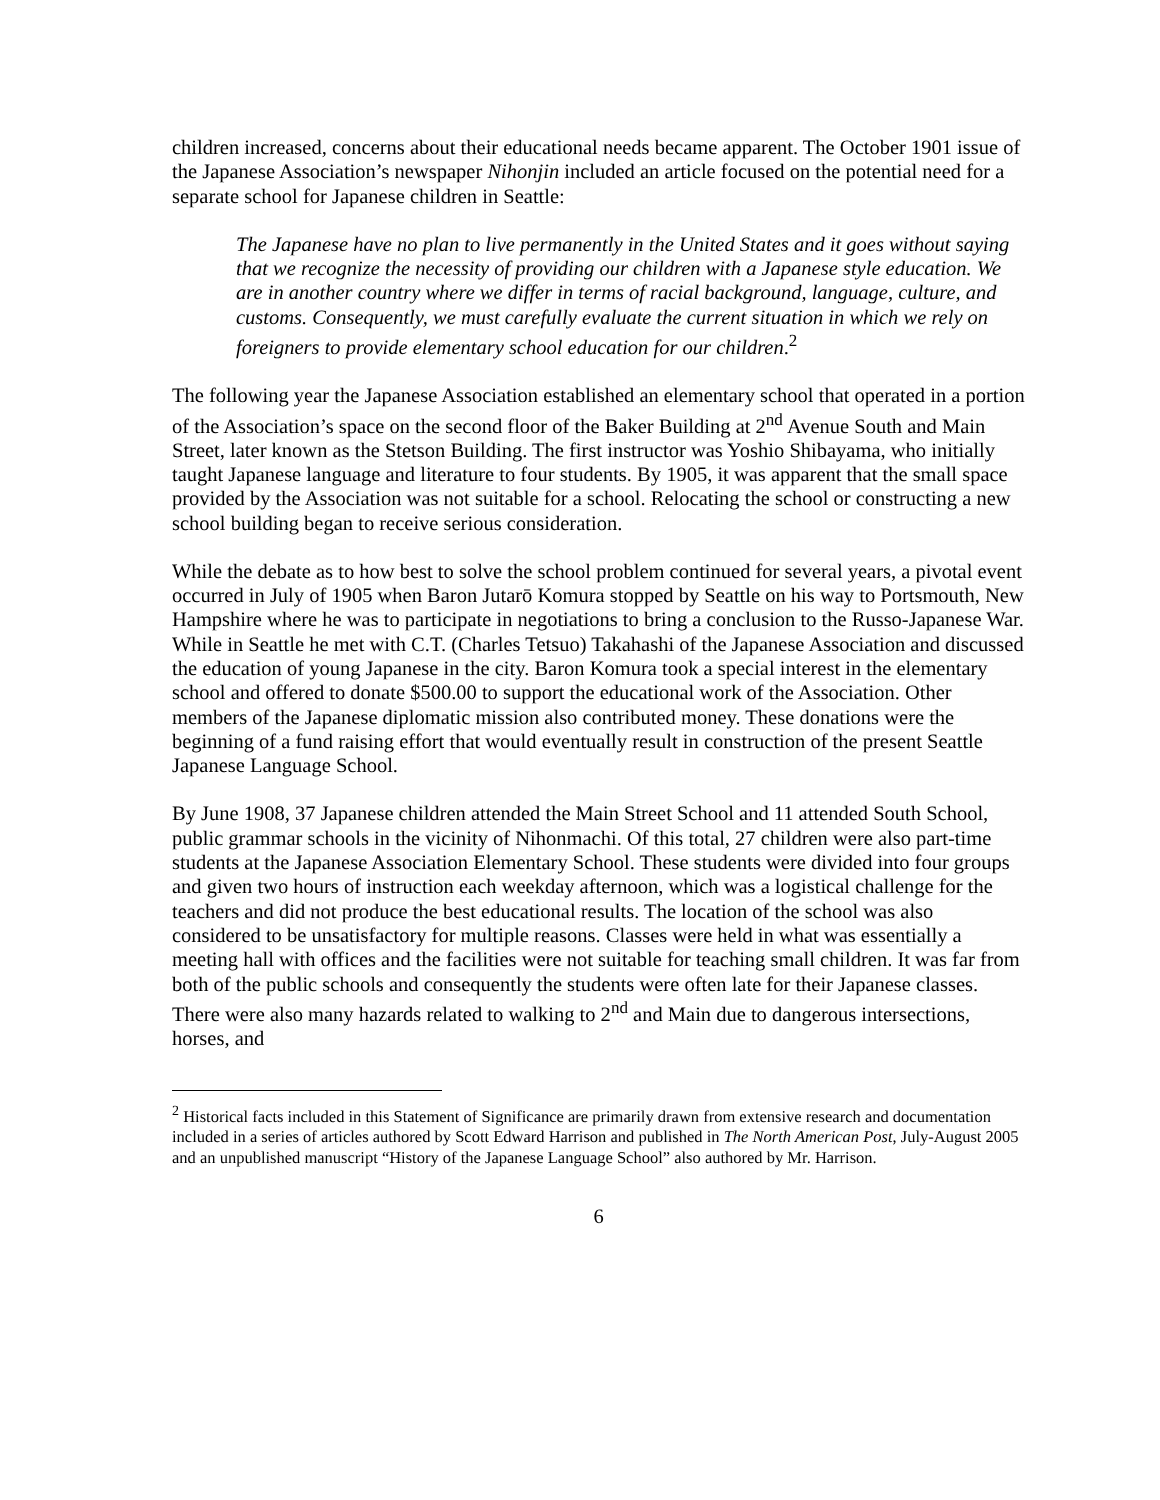children increased, concerns about their educational needs became apparent. The October 1901 issue of the Japanese Association’s newspaper Nihonjin included an article focused on the potential need for a separate school for Japanese children in Seattle:
The Japanese have no plan to live permanently in the United States and it goes without saying that we recognize the necessity of providing our children with a Japanese style education. We are in another country where we differ in terms of racial background, language, culture, and customs. Consequently, we must carefully evaluate the current situation in which we rely on foreigners to provide elementary school education for our children.<sup>2</sup>
The following year the Japanese Association established an elementary school that operated in a portion of the Association’s space on the second floor of the Baker Building at 2<sup>nd</sup> Avenue South and Main Street, later known as the Stetson Building. The first instructor was Yoshio Shibayama, who initially taught Japanese language and literature to four students. By 1905, it was apparent that the small space provided by the Association was not suitable for a school. Relocating the school or constructing a new school building began to receive serious consideration.
While the debate as to how best to solve the school problem continued for several years, a pivotal event occurred in July of 1905 when Baron Jutarō Komura stopped by Seattle on his way to Portsmouth, New Hampshire where he was to participate in negotiations to bring a conclusion to the Russo-Japanese War. While in Seattle he met with C.T. (Charles Tetsuo) Takahashi of the Japanese Association and discussed the education of young Japanese in the city. Baron Komura took a special interest in the elementary school and offered to donate $500.00 to support the educational work of the Association. Other members of the Japanese diplomatic mission also contributed money. These donations were the beginning of a fund raising effort that would eventually result in construction of the present Seattle Japanese Language School.
By June 1908, 37 Japanese children attended the Main Street School and 11 attended South School, public grammar schools in the vicinity of Nihonmachi. Of this total, 27 children were also part-time students at the Japanese Association Elementary School. These students were divided into four groups and given two hours of instruction each weekday afternoon, which was a logistical challenge for the teachers and did not produce the best educational results. The location of the school was also considered to be unsatisfactory for multiple reasons. Classes were held in what was essentially a meeting hall with offices and the facilities were not suitable for teaching small children. It was far from both of the public schools and consequently the students were often late for their Japanese classes. There were also many hazards related to walking to 2<sup>nd</sup> and Main due to dangerous intersections, horses, and
<sup>2</sup> Historical facts included in this Statement of Significance are primarily drawn from extensive research and documentation included in a series of articles authored by Scott Edward Harrison and published in The North American Post, July-August 2005 and an unpublished manuscript “History of the Japanese Language School” also authored by Mr. Harrison.
6